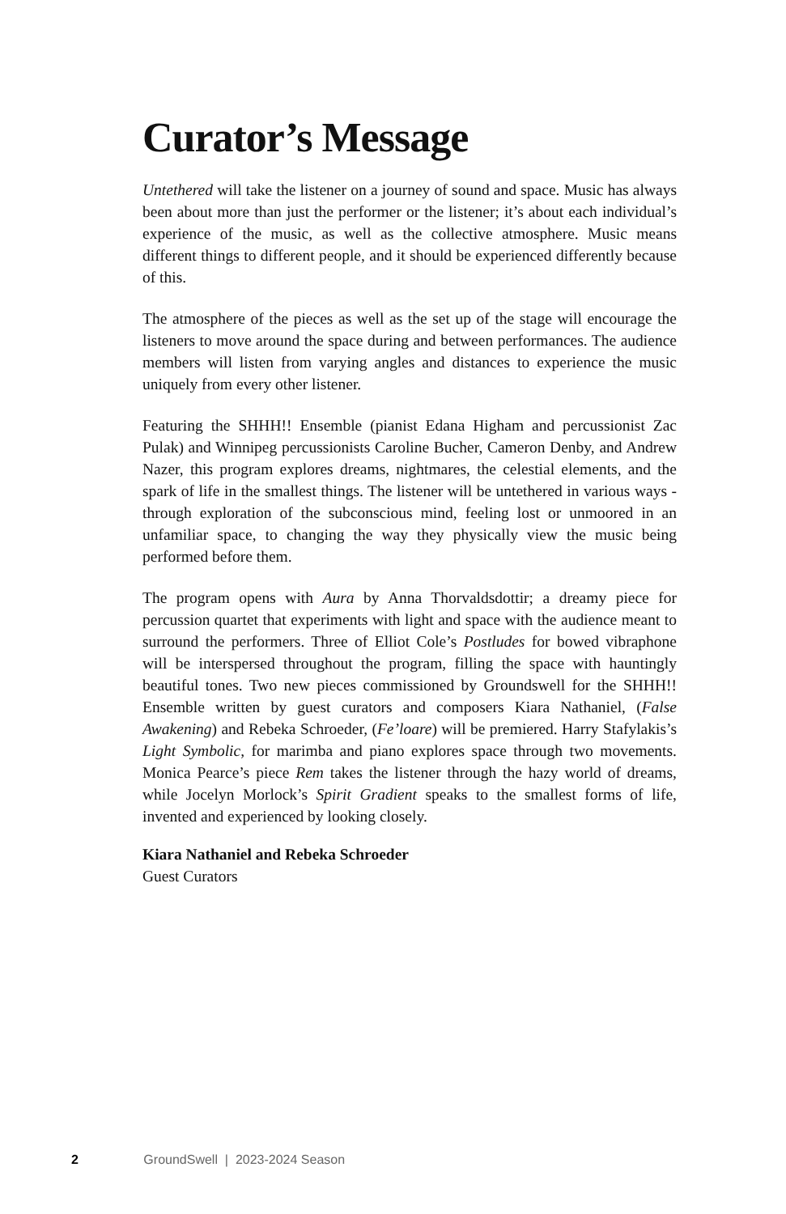Curator’s Message
Untethered will take the listener on a journey of sound and space. Music has always been about more than just the performer or the listener; it’s about each individual’s experience of the music, as well as the collective atmosphere. Music means different things to different people, and it should be experienced differently because of this.
The atmosphere of the pieces as well as the set up of the stage will encourage the listeners to move around the space during and between performances. The audience members will listen from varying angles and distances to experience the music uniquely from every other listener.
Featuring the SHHH!! Ensemble (pianist Edana Higham and percussionist Zac Pulak) and Winnipeg percussionists Caroline Bucher, Cameron Denby, and Andrew Nazer, this program explores dreams, nightmares, the celestial elements, and the spark of life in the smallest things. The listener will be untethered in various ways - through exploration of the subconscious mind, feeling lost or unmoored in an unfamiliar space, to changing the way they physically view the music being performed before them.
The program opens with Aura by Anna Thorvaldsdottir; a dreamy piece for percussion quartet that experiments with light and space with the audience meant to surround the performers. Three of Elliot Cole’s Postludes for bowed vibraphone will be interspersed throughout the program, filling the space with hauntingly beautiful tones. Two new pieces commissioned by Groundswell for the SHHH!! Ensemble written by guest curators and composers Kiara Nathaniel, (False Awakening) and Rebeka Schroeder, (Fe’loare) will be premiered. Harry Stafylakis’s Light Symbolic, for marimba and piano explores space through two movements. Monica Pearce’s piece Rem takes the listener through the hazy world of dreams, while Jocelyn Morlock’s Spirit Gradient speaks to the smallest forms of life, invented and experienced by looking closely.
Kiara Nathaniel and Rebeka Schroeder
Guest Curators
2 GroundSwell | 2023-2024 Season